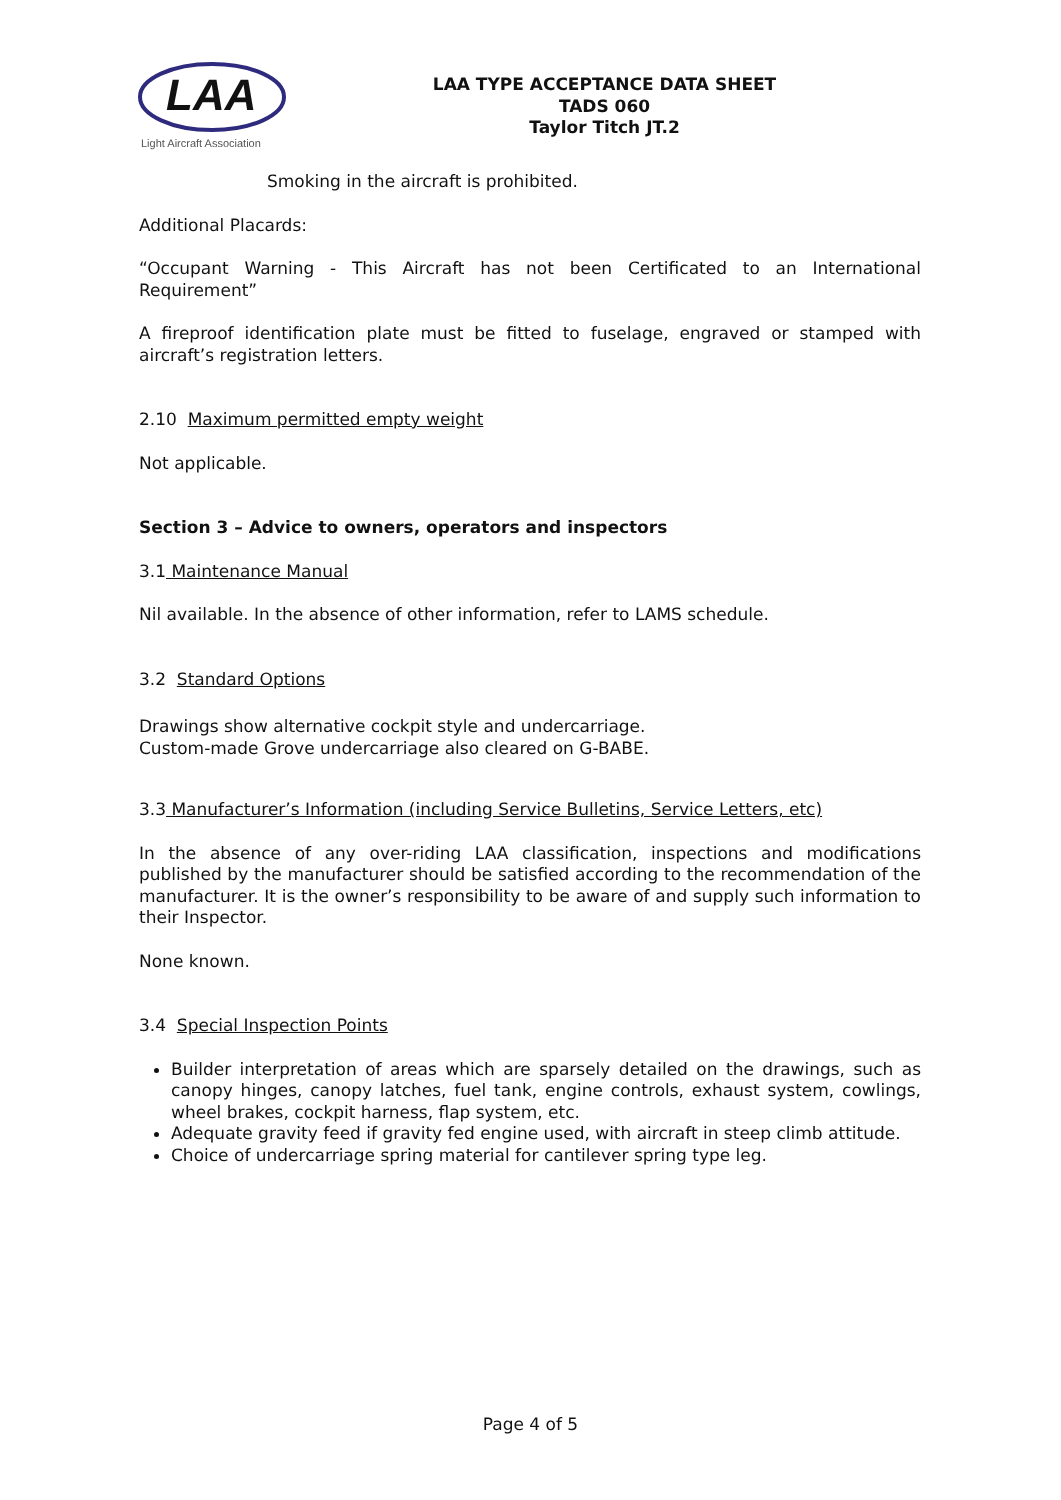LAA
Light Aircraft Association
LAA TYPE ACCEPTANCE DATA SHEET
TADS 060
Taylor Titch JT.2
Smoking in the aircraft is prohibited.
Additional Placards:
“Occupant Warning - This Aircraft has not been Certificated to an International Requirement”
A fireproof identification plate must be fitted to fuselage, engraved or stamped with aircraft’s registration letters.
2.10 Maximum permitted empty weight
Not applicable.
Section 3 – Advice to owners, operators and inspectors
3.1 Maintenance Manual
Nil available. In the absence of other information, refer to LAMS schedule.
3.2 Standard Options
Drawings show alternative cockpit style and undercarriage.
Custom-made Grove undercarriage also cleared on G-BABE.
3.3 Manufacturer’s Information (including Service Bulletins, Service Letters, etc)
In the absence of any over-riding LAA classification, inspections and modifications published by the manufacturer should be satisfied according to the recommendation of the manufacturer. It is the owner’s responsibility to be aware of and supply such information to their Inspector.
None known.
3.4 Special Inspection Points
Builder interpretation of areas which are sparsely detailed on the drawings, such as canopy hinges, canopy latches, fuel tank, engine controls, exhaust system, cowlings, wheel brakes, cockpit harness, flap system, etc.
Adequate gravity feed if gravity fed engine used, with aircraft in steep climb attitude.
Choice of undercarriage spring material for cantilever spring type leg.
Page 4 of 5